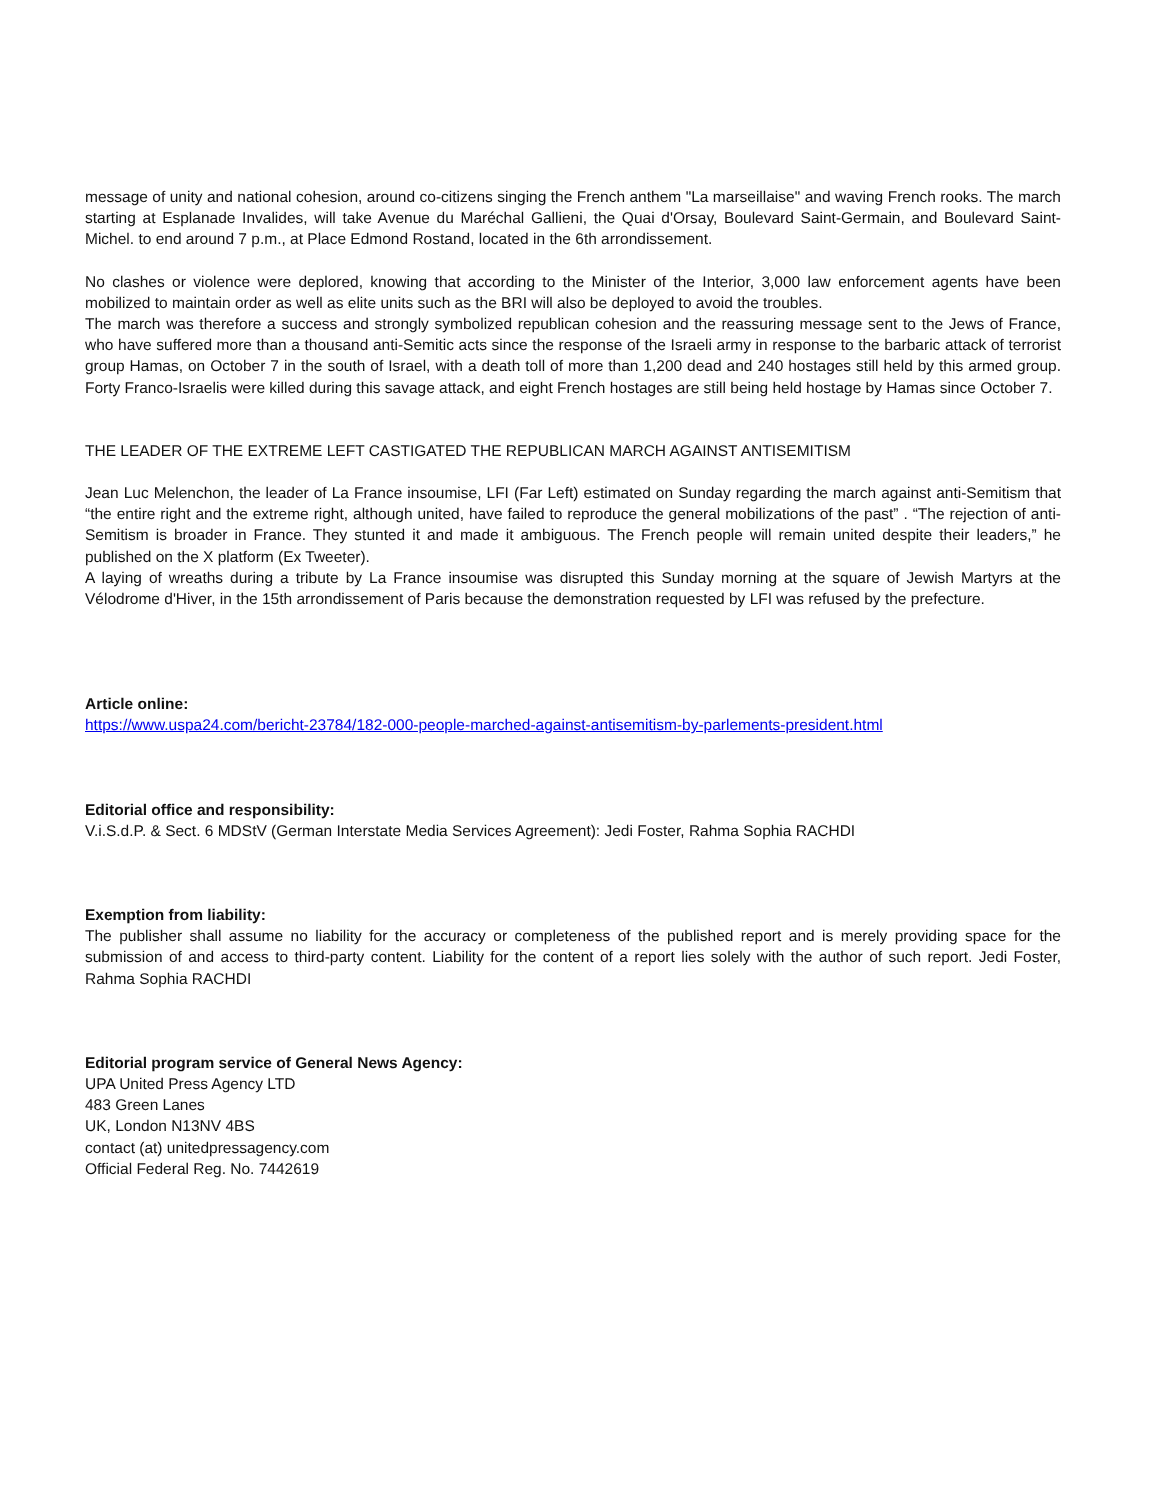message of unity and national cohesion, around co-citizens singing the French anthem "La marseillaise" and waving French rooks. The march starting at Esplanade Invalides, will take Avenue du Maréchal Gallieni, the Quai d'Orsay, Boulevard Saint-Germain, and Boulevard Saint-Michel. to end around 7 p.m., at Place Edmond Rostand, located in the 6th arrondissement.
No clashes or violence were deplored, knowing that according to the Minister of the Interior, 3,000 law enforcement agents have been mobilized to maintain order as well as elite units such as the BRI will also be deployed to avoid the troubles.
The march was therefore a success and strongly symbolized republican cohesion and the reassuring message sent to the Jews of France, who have suffered more than a thousand anti-Semitic acts since the response of the Israeli army in response to the barbaric attack of terrorist group Hamas, on October 7 in the south of Israel, with a death toll of more than 1,200 dead and 240 hostages still held by this armed group. Forty Franco-Israelis were killed during this savage attack, and eight French hostages are still being held hostage by Hamas since October 7.
THE LEADER OF THE EXTREME LEFT CASTIGATED THE REPUBLICAN MARCH AGAINST ANTISEMITISM
Jean Luc Melenchon, the leader of La France insoumise, LFI (Far Left) estimated on Sunday regarding the march against anti-Semitism that “the entire right and the extreme right, although united, have failed to reproduce the general mobilizations of the past” . “The rejection of anti-Semitism is broader in France. They stunted it and made it ambiguous. The French people will remain united despite their leaders,” he published on the X platform (Ex Tweeter).
A laying of wreaths during a tribute by La France insoumise was disrupted this Sunday morning at the square of Jewish Martyrs at the Vélodrome d'Hiver, in the 15th arrondissement of Paris because the demonstration requested by LFI was refused by the prefecture.
Article online:
https://www.uspa24.com/bericht-23784/182-000-people-marched-against-antisemitism-by-parlements-president.html
Editorial office and responsibility:
V.i.S.d.P. & Sect. 6 MDStV (German Interstate Media Services Agreement): Jedi Foster, Rahma Sophia RACHDI
Exemption from liability:
The publisher shall assume no liability for the accuracy or completeness of the published report and is merely providing space for the submission of and access to third-party content. Liability for the content of a report lies solely with the author of such report. Jedi Foster, Rahma Sophia RACHDI
Editorial program service of General News Agency:
UPA United Press Agency LTD
483 Green Lanes
UK, London N13NV 4BS
contact (at) unitedpressagency.com
Official Federal Reg. No. 7442619